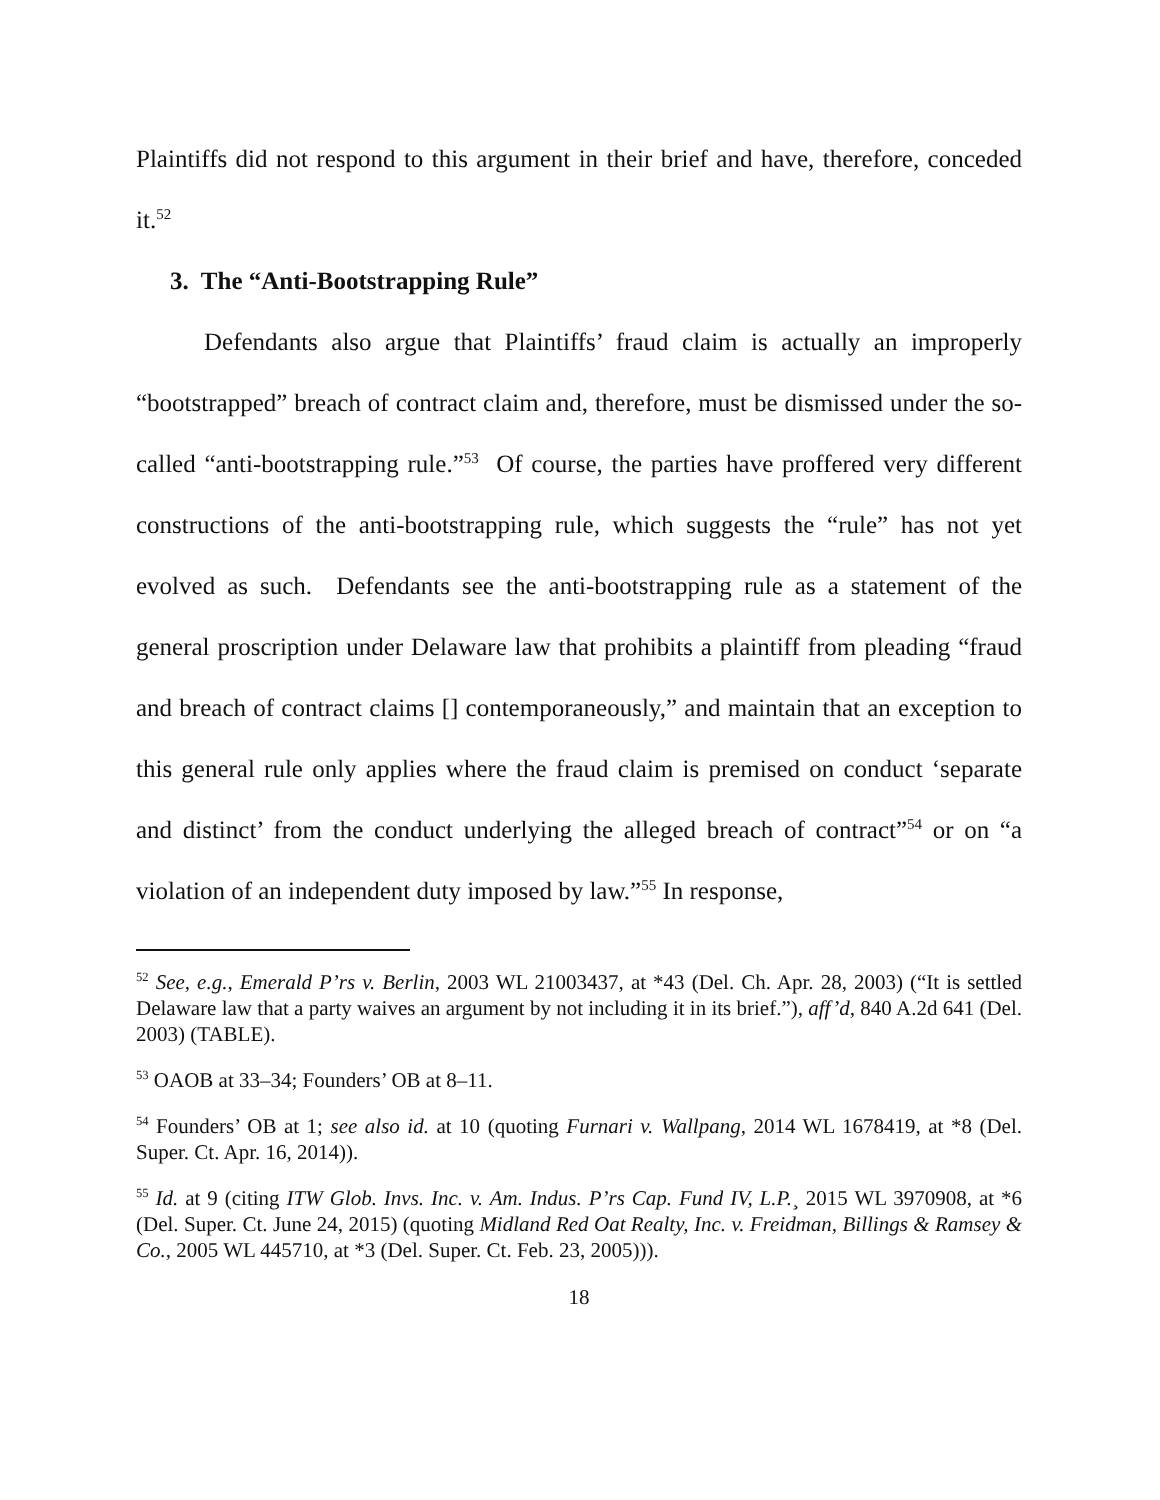Plaintiffs did not respond to this argument in their brief and have, therefore, conceded it.<sup>52</sup>
3. The “Anti-Bootstrapping Rule”
Defendants also argue that Plaintiffs’ fraud claim is actually an improperly “bootstrapped” breach of contract claim and, therefore, must be dismissed under the so-called “anti-bootstrapping rule.”<sup>53</sup> Of course, the parties have proffered very different constructions of the anti-bootstrapping rule, which suggests the “rule” has not yet evolved as such. Defendants see the anti-bootstrapping rule as a statement of the general proscription under Delaware law that prohibits a plaintiff from pleading “fraud and breach of contract claims [] contemporaneously,” and maintain that an exception to this general rule only applies where the fraud claim is premised on conduct ‘separate and distinct’ from the conduct underlying the alleged breach of contract”<sup>54</sup> or on “a violation of an independent duty imposed by law.”<sup>55</sup> In response,
<sup>52</sup> See, e.g., Emerald P’rs v. Berlin, 2003 WL 21003437, at *43 (Del. Ch. Apr. 28, 2003) (“It is settled Delaware law that a party waives an argument by not including it in its brief.”), aff’d, 840 A.2d 641 (Del. 2003) (TABLE).
<sup>53</sup> OAOB at 33–34; Founders’ OB at 8–11.
<sup>54</sup> Founders’ OB at 1; see also id. at 10 (quoting Furnari v. Wallpang, 2014 WL 1678419, at *8 (Del. Super. Ct. Apr. 16, 2014)).
<sup>55</sup> Id. at 9 (citing ITW Glob. Invs. Inc. v. Am. Indus. P’rs Cap. Fund IV, L.P.¸ 2015 WL 3970908, at *6 (Del. Super. Ct. June 24, 2015) (quoting Midland Red Oat Realty, Inc. v. Freidman, Billings & Ramsey & Co., 2005 WL 445710, at *3 (Del. Super. Ct. Feb. 23, 2005))).
18